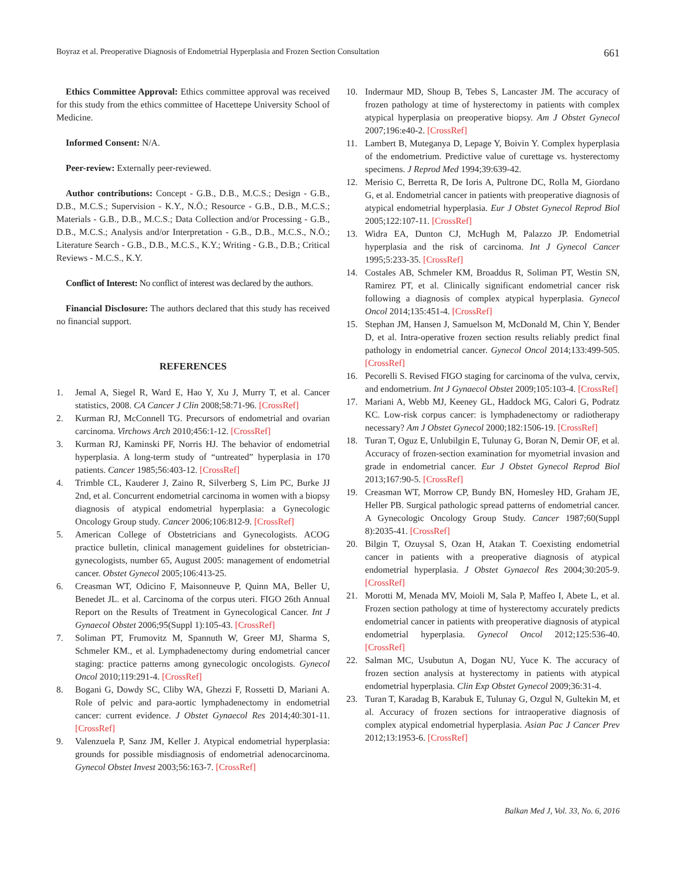Boyraz et al. Preoperative Diagnosis of Endometrial Hyperplasia and Frozen Section Consultation 661
Ethics Committee Approval: Ethics committee approval was received for this study from the ethics committee of Hacettepe University School of Medicine.
Informed Consent: N/A.
Peer-review: Externally peer-reviewed.
Author contributions: Concept - G.B., D.B., M.C.S.; Design - G.B., D.B., M.C.S.; Supervision - K.Y., N.Ö.; Resource - G.B., D.B., M.C.S.; Materials - G.B., D.B., M.C.S.; Data Collection and/or Processing - G.B., D.B., M.C.S.; Analysis and/or Interpretation - G.B., D.B., M.C.S., N.Ö.; Literature Search - G.B., D.B., M.C.S., K.Y.; Writing - G.B., D.B.; Critical Reviews - M.C.S., K.Y.
Conflict of Interest: No conflict of interest was declared by the authors.
Financial Disclosure: The authors declared that this study has received no financial support.
REFERENCES
1. Jemal A, Siegel R, Ward E, Hao Y, Xu J, Murry T, et al. Cancer statistics, 2008. CA Cancer J Clin 2008;58:71-96. [CrossRef]
2. Kurman RJ, McConnell TG. Precursors of endometrial and ovarian carcinoma. Virchows Arch 2010;456:1-12. [CrossRef]
3. Kurman RJ, Kaminski PF, Norris HJ. The behavior of endometrial hyperplasia. A long-term study of “untreated” hyperplasia in 170 patients. Cancer 1985;56:403-12. [CrossRef]
4. Trimble CL, Kauderer J, Zaino R, Silverberg S, Lim PC, Burke JJ 2nd, et al. Concurrent endometrial carcinoma in women with a biopsy diagnosis of atypical endometrial hyperplasia: a Gynecologic Oncology Group study. Cancer 2006;106:812-9. [CrossRef]
5. American College of Obstetricians and Gynecologists. ACOG practice bulletin, clinical management guidelines for obstetrician-gynecologists, number 65, August 2005: management of endometrial cancer. Obstet Gynecol 2005;106:413-25.
6. Creasman WT, Odicino F, Maisonneuve P, Quinn MA, Beller U, Benedet JL. et al. Carcinoma of the corpus uteri. FIGO 26th Annual Report on the Results of Treatment in Gynecological Cancer. Int J Gynaecol Obstet 2006;95(Suppl 1):105-43. [CrossRef]
7. Soliman PT, Frumovitz M, Spannuth W, Greer MJ, Sharma S, Schmeler KM., et al. Lymphadenectomy during endometrial cancer staging: practice patterns among gynecologic oncologists. Gynecol Oncol 2010;119:291-4. [CrossRef]
8. Bogani G, Dowdy SC, Cliby WA, Ghezzi F, Rossetti D, Mariani A. Role of pelvic and para-aortic lymphadenectomy in endometrial cancer: current evidence. J Obstet Gynaecol Res 2014;40:301-11. [CrossRef]
9. Valenzuela P, Sanz JM, Keller J. Atypical endometrial hyperplasia: grounds for possible misdiagnosis of endometrial adenocarcinoma. Gynecol Obstet Invest 2003;56:163-7. [CrossRef]
10. Indermaur MD, Shoup B, Tebes S, Lancaster JM. The accuracy of frozen pathology at time of hysterectomy in patients with complex atypical hyperplasia on preoperative biopsy. Am J Obstet Gynecol 2007;196:e40-2. [CrossRef]
11. Lambert B, Muteganya D, Lepage Y, Boivin Y. Complex hyperplasia of the endometrium. Predictive value of curettage vs. hysterectomy specimens. J Reprod Med 1994;39:639-42.
12. Merisio C, Berretta R, De Ioris A, Pultrone DC, Rolla M, Giordano G, et al. Endometrial cancer in patients with preoperative diagnosis of atypical endometrial hyperplasia. Eur J Obstet Gynecol Reprod Biol 2005;122:107-11. [CrossRef]
13. Widra EA, Dunton CJ, McHugh M, Palazzo JP. Endometrial hyperplasia and the risk of carcinoma. Int J Gynecol Cancer 1995;5:233-35. [CrossRef]
14. Costales AB, Schmeler KM, Broaddus R, Soliman PT, Westin SN, Ramirez PT, et al. Clinically significant endometrial cancer risk following a diagnosis of complex atypical hyperplasia. Gynecol Oncol 2014;135:451-4. [CrossRef]
15. Stephan JM, Hansen J, Samuelson M, McDonald M, Chin Y, Bender D, et al. Intra-operative frozen section results reliably predict final pathology in endometrial cancer. Gynecol Oncol 2014;133:499-505. [CrossRef]
16. Pecorelli S. Revised FIGO staging for carcinoma of the vulva, cervix, and endometrium. Int J Gynaecol Obstet 2009;105:103-4. [CrossRef]
17. Mariani A, Webb MJ, Keeney GL, Haddock MG, Calori G, Podratz KC. Low-risk corpus cancer: is lymphadenectomy or radiotherapy necessary? Am J Obstet Gynecol 2000;182:1506-19. [CrossRef]
18. Turan T, Oguz E, Unlubilgin E, Tulunay G, Boran N, Demir OF, et al. Accuracy of frozen-section examination for myometrial invasion and grade in endometrial cancer. Eur J Obstet Gynecol Reprod Biol 2013;167:90-5. [CrossRef]
19. Creasman WT, Morrow CP, Bundy BN, Homesley HD, Graham JE, Heller PB. Surgical pathologic spread patterns of endometrial cancer. A Gynecologic Oncology Group Study. Cancer 1987;60(Suppl 8):2035-41. [CrossRef]
20. Bilgin T, Ozuysal S, Ozan H, Atakan T. Coexisting endometrial cancer in patients with a preoperative diagnosis of atypical endometrial hyperplasia. J Obstet Gynaecol Res 2004;30:205-9. [CrossRef]
21. Morotti M, Menada MV, Moioli M, Sala P, Maffeo I, Abete L, et al. Frozen section pathology at time of hysterectomy accurately predicts endometrial cancer in patients with preoperative diagnosis of atypical endometrial hyperplasia. Gynecol Oncol 2012;125:536-40. [CrossRef]
22. Salman MC, Usubutun A, Dogan NU, Yuce K. The accuracy of frozen section analysis at hysterectomy in patients with atypical endometrial hyperplasia. Clin Exp Obstet Gynecol 2009;36:31-4.
23. Turan T, Karadag B, Karabuk E, Tulunay G, Ozgul N, Gultekin M, et al. Accuracy of frozen sections for intraoperative diagnosis of complex atypical endometrial hyperplasia. Asian Pac J Cancer Prev 2012;13:1953-6. [CrossRef]
Balkan Med J, Vol. 33, No. 6, 2016